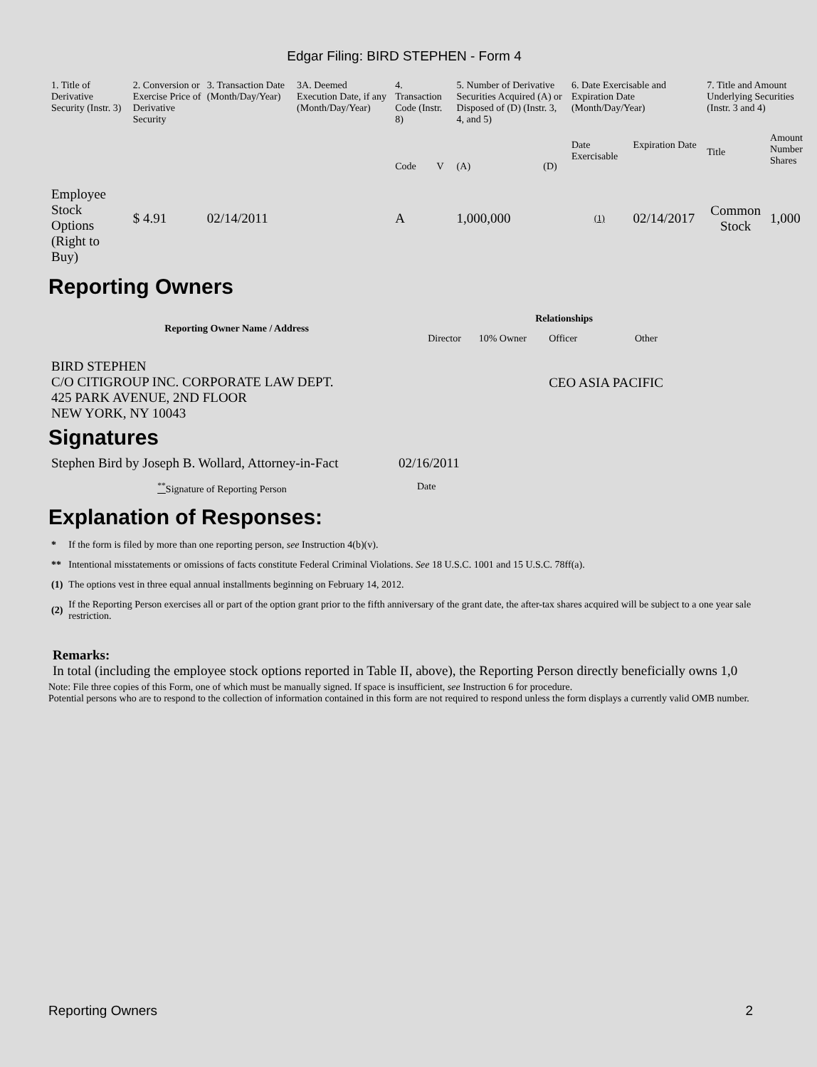Edgar Filing: BIRD STEPHEN - Form 4
| 1. Title of Derivative Security (Instr. 3) | 2. Conversion or Exercise Price of Derivative Security | 3. Transaction Date (Month/Day/Year) | 3A. Deemed Execution Date, if any (Month/Day/Year) | 4. Transaction Code (Instr. 8) | | 5. Number of Derivative Securities Acquired (A) or Disposed of (D) (Instr. 3, 4, and 5) | | 6. Date Exercisable and Expiration Date (Month/Day/Year) | | 7. Title and Amount Underlying Securities (Instr. 3 and 4) | |
| --- | --- | --- | --- | --- | --- | --- | --- | --- | --- | --- | --- |
| | | | | Code | V | (A) | (D) | Date Exercisable | Expiration Date | Title | Amount Number Shares |
| Employee Stock Options (Right to Buy) | $ 4.91 | 02/14/2011 | | A | | 1,000,000 | | (1) | 02/14/2017 | Common Stock | 1,000 |
Reporting Owners
| Reporting Owner Name / Address | Relationships | | | |
| --- | --- | --- | --- | --- |
| | Director | 10% Owner | Officer | Other |
| BIRD STEPHEN C/O CITIGROUP INC. CORPORATE LAW DEPT. 425 PARK AVENUE, 2ND FLOOR NEW YORK, NY 10043 | | | CEO ASIA PACIFIC | |
Signatures
| Stephen Bird by Joseph B. Wollard, Attorney-in-Fact | 02/16/2011 |
| <sup>**</sup> Signature of Reporting Person | Date |
Explanation of Responses:
| * | If the form is filed by more than one reporting person, see Instruction 4(b)(v). |
| ** | Intentional misstatements or omissions of facts constitute Federal Criminal Violations. See 18 U.S.C. 1001 and 15 U.S.C. 78ff(a). |
| (1) | The options vest in three equal annual installments beginning on February 14, 2012. |
| (2) | If the Reporting Person exercises all or part of the option grant prior to the fifth anniversary of the grant date, the after-tax shares acquired will be subject to a one year sale restriction. |
Remarks:
In total (including the employee stock options reported in Table II, above), the Reporting Person directly beneficially owns 1,0
Note: File three copies of this Form, one of which must be manually signed. If space is insufficient, see Instruction 6 for procedure.
Potential persons who are to respond to the collection of information contained in this form are not required to respond unless the form displays a currently valid OMB number.
Reporting Owners 2